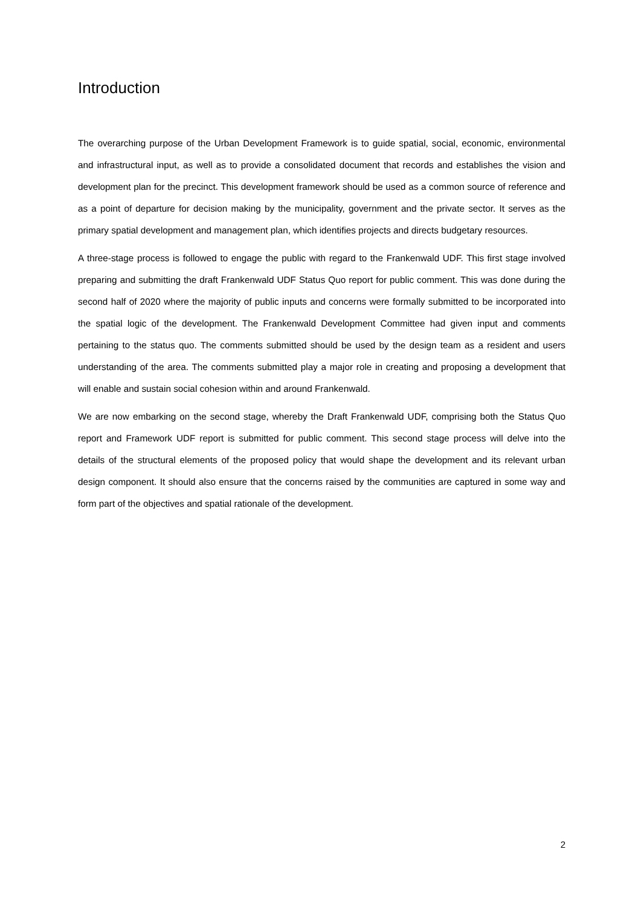Introduction
The overarching purpose of the Urban Development Framework is to guide spatial, social, economic, environmental and infrastructural input, as well as to provide a consolidated document that records and establishes the vision and development plan for the precinct. This development framework should be used as a common source of reference and as a point of departure for decision making by the municipality, government and the private sector. It serves as the primary spatial development and management plan, which identifies projects and directs budgetary resources.
A three-stage process is followed to engage the public with regard to the Frankenwald UDF. This first stage involved preparing and submitting the draft Frankenwald UDF Status Quo report for public comment. This was done during the second half of 2020 where the majority of public inputs and concerns were formally submitted to be incorporated into the spatial logic of the development. The Frankenwald Development Committee had given input and comments pertaining to the status quo. The comments submitted should be used by the design team as a resident and users understanding of the area. The comments submitted play a major role in creating and proposing a development that will enable and sustain social cohesion within and around Frankenwald.
We are now embarking on the second stage, whereby the Draft Frankenwald UDF, comprising both the Status Quo report and Framework UDF report is submitted for public comment. This second stage process will delve into the details of the structural elements of the proposed policy that would shape the development and its relevant urban design component. It should also ensure that the concerns raised by the communities are captured in some way and form part of the objectives and spatial rationale of the development.
2